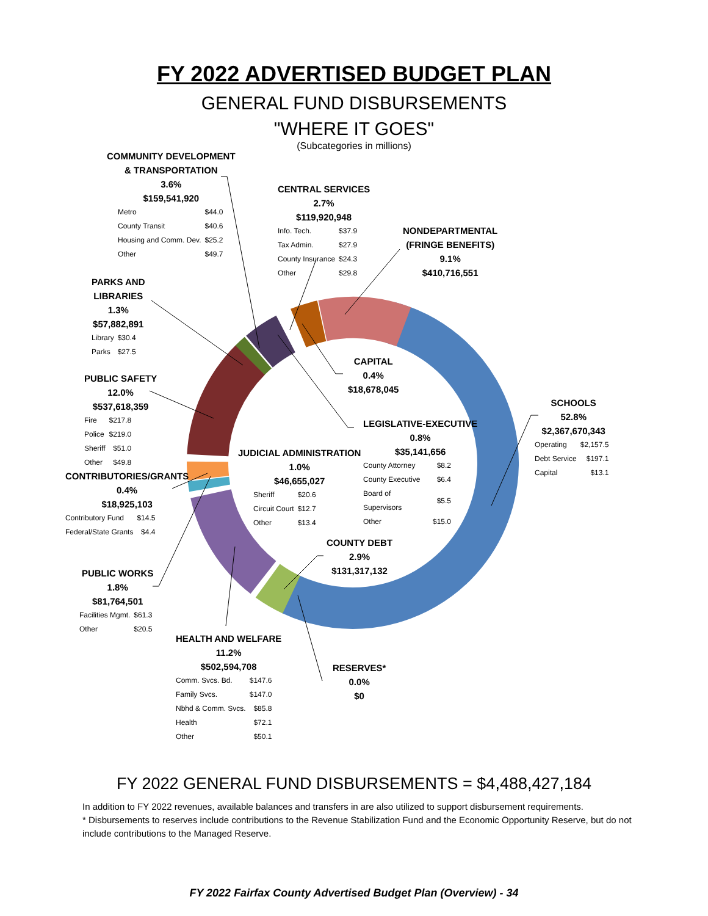FY 2022 ADVERTISED BUDGET PLAN
GENERAL FUND DISBURSEMENTS
"WHERE IT GOES"
(Subcategories in millions)
COMMUNITY DEVELOPMENT
& TRANSPORTATION
3.6%
$159,541,920
| Metro | $44.0 |
| County Transit | $40.6 |
| Housing and Comm. Dev. | $25.2 |
| Other | $49.7 |
CENTRAL SERVICES
2.7%
$119,920,948
| Info. Tech. | $37.9 |
| Tax Admin. | $27.9 |
| County Insurance | $24.3 |
| Other | $29.8 |
NONDEPARTMENTAL
(FRINGE BENEFITS)
9.1%
$410,716,551
PARKS AND
LIBRARIES
1.3%
$57,882,891
| Library | $30.4 |
| Parks | $27.5 |
CAPITAL
0.4%
$18,678,045
PUBLIC SAFETY
12.0%
$537,618,359
| Fire | $217.8 |
| Police | $219.0 |
| Sheriff | $51.0 |
| Other | $49.8 |
SCHOOLS
52.8%
$2,367,670,343
| Operating | $2,157.5 |
| Debt Service | $197.1 |
| Capital | $13.1 |
LEGISLATIVE-EXECUTIVE
0.8%
$35,141,656
| County Attorney | $8.2 |
| County Executive | $6.4 |
| Board of Supervisors | $5.5 |
| Other | $15.0 |
JUDICIAL ADMINISTRATION
1.0%
$46,655,027
| Sheriff | $20.6 |
| Circuit Court | $12.7 |
| Other | $13.4 |
CONTRIBUTORIES/GRANTS
0.4%
$18,925,103
| Contributory Fund | $14.5 |
| Federal/State Grants | $4.4 |
COUNTY DEBT
2.9%
$131,317,132
PUBLIC WORKS
1.8%
$81,764,501
| Facilities Mgmt. | $61.3 |
| Other | $20.5 |
HEALTH AND WELFARE
11.2%
$502,594,708
| Comm. Svcs. Bd. | $147.6 |
| Family Svcs. | $147.0 |
| Nbhd & Comm. Svcs. | $85.8 |
| Health | $72.1 |
| Other | $50.1 |
RESERVES*
0.0%
$0
FY 2022 GENERAL FUND DISBURSEMENTS = $4,488,427,184
In addition to FY 2022 revenues, available balances and transfers in are also utilized to support disbursement requirements.
* Disbursements to reserves include contributions to the Revenue Stabilization Fund and the Economic Opportunity Reserve, but do not include contributions to the Managed Reserve.
FY 2022 Fairfax County Advertised Budget Plan (Overview) - 34